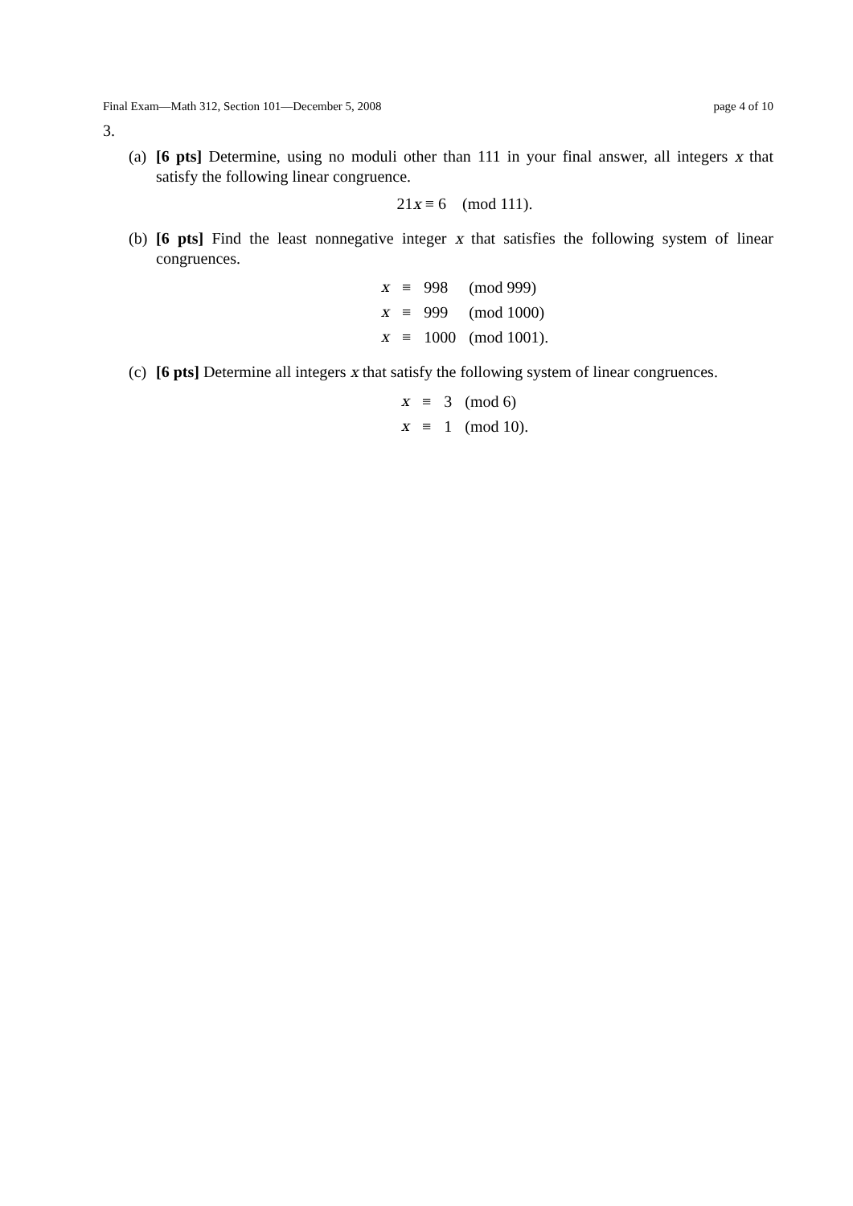Final Exam—Math 312, Section 101—December 5, 2008 page 4 of 10
3.
(a) [6 pts] Determine, using no moduli other than 111 in your final answer, all integers x that satisfy the following linear congruence.
21x ≡ 6 (mod 111).
(b) [6 pts] Find the least nonnegative integer x that satisfies the following system of linear congruences.
| x | ≡ | 998 | (mod 999) |
| x | ≡ | 999 | (mod 1000) |
| x | ≡ | 1000 | (mod 1001). |
(c) [6 pts] Determine all integers x that satisfy the following system of linear congruences.
| x | ≡ | 3 | (mod 6) |
| x | ≡ | 1 | (mod 10). |